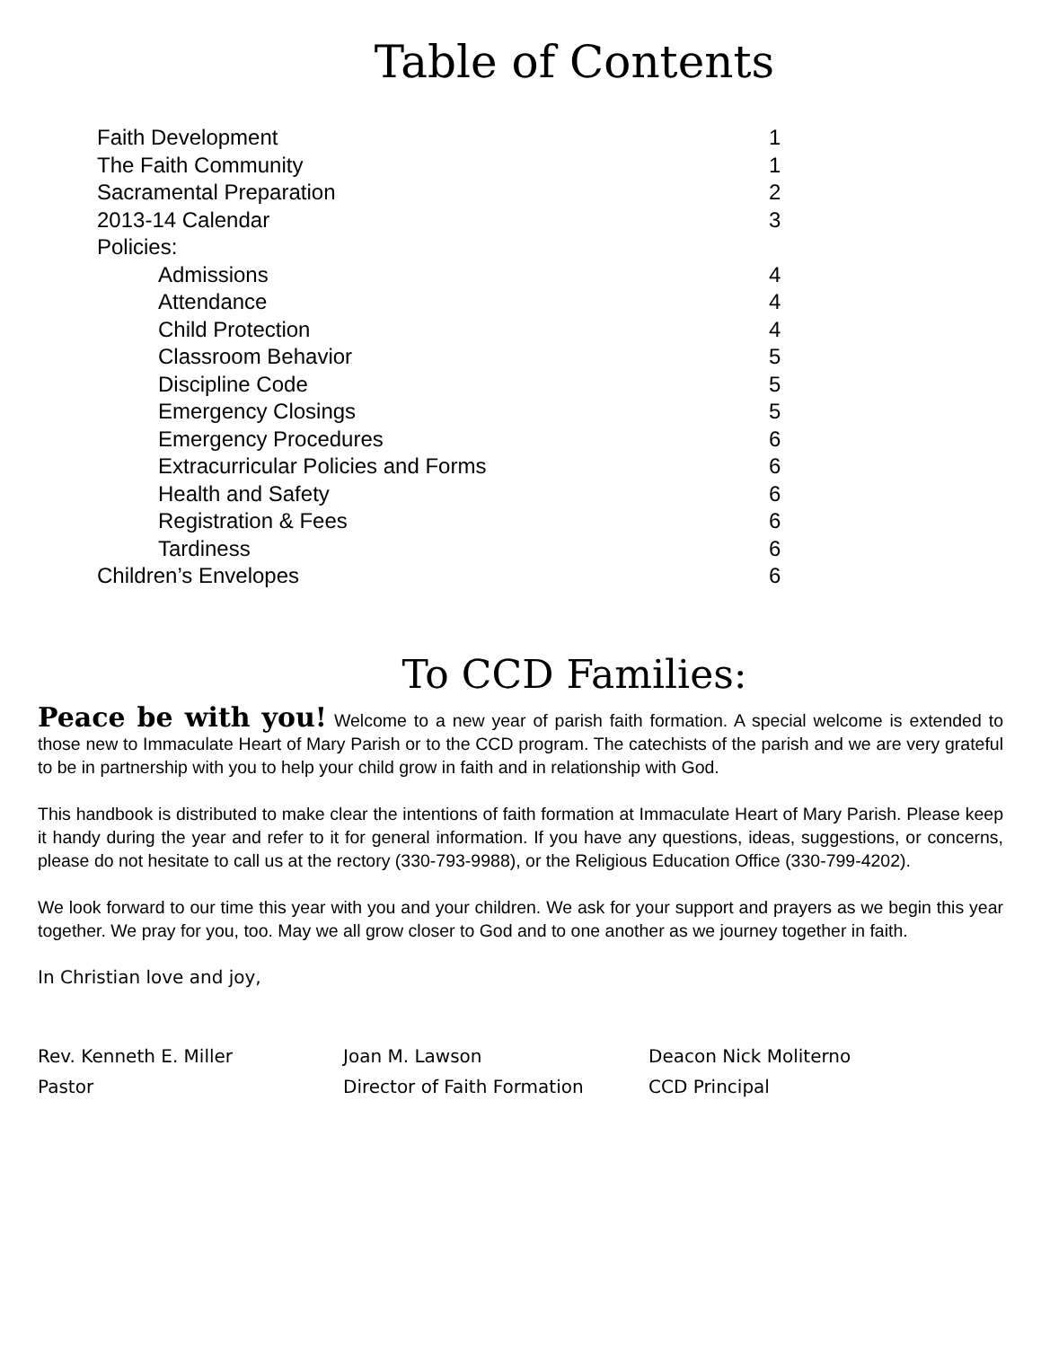Table of Contents
| Faith Development | 1 |
| The Faith Community | 1 |
| Sacramental Preparation | 2 |
| 2013-14 Calendar | 3 |
| Policies: | |
| Admissions | 4 |
| Attendance | 4 |
| Child Protection | 4 |
| Classroom Behavior | 5 |
| Discipline Code | 5 |
| Emergency Closings | 5 |
| Emergency Procedures | 6 |
| Extracurricular Policies and Forms | 6 |
| Health and Safety | 6 |
| Registration & Fees | 6 |
| Tardiness | 6 |
| Children’s Envelopes | 6 |
To CCD Families:
Peace be with you! Welcome to a new year of parish faith formation. A special welcome is extended to those new to Immaculate Heart of Mary Parish or to the CCD program. The catechists of the parish and we are very grateful to be in partnership with you to help your child grow in faith and in relationship with God.
This handbook is distributed to make clear the intentions of faith formation at Immaculate Heart of Mary Parish. Please keep it handy during the year and refer to it for general information. If you have any questions, ideas, suggestions, or concerns, please do not hesitate to call us at the rectory (330-793-9988), or the Religious Education Office (330-799-4202).
We look forward to our time this year with you and your children. We ask for your support and prayers as we begin this year together. We pray for you, too. May we all grow closer to God and to one another as we journey together in faith.
In Christian love and joy,
Rev. Kenneth E. Miller
Pastor
Joan M. Lawson
Director of Faith Formation
Deacon Nick Moliterno
CCD Principal